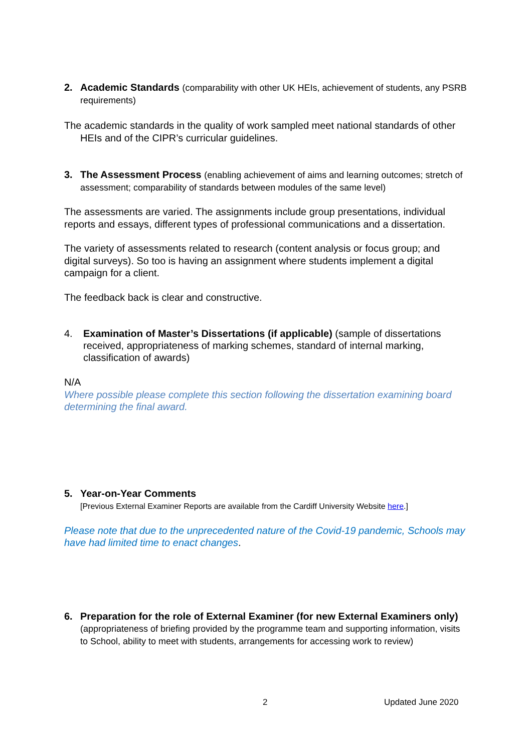2. Academic Standards (comparability with other UK HEIs, achievement of students, any PSRB requirements)
The academic standards in the quality of work sampled meet national standards of other HEIs and of the CIPR’s curricular guidelines.
3. The Assessment Process (enabling achievement of aims and learning outcomes; stretch of assessment; comparability of standards between modules of the same level)
The assessments are varied. The assignments include group presentations, individual reports and essays, different types of professional communications and a dissertation.
The variety of assessments related to research (content analysis or focus group; and digital surveys). So too is having an assignment where students implement a digital campaign for a client.
The feedback back is clear and constructive.
4. Examination of Master’s Dissertations (if applicable) (sample of dissertations received, appropriateness of marking schemes, standard of internal marking, classification of awards)
N/A
Where possible please complete this section following the dissertation examining board determining the final award.
5. Year-on-Year Comments
[Previous External Examiner Reports are available from the Cardiff University Website here.]
Please note that due to the unprecedented nature of the Covid-19 pandemic, Schools may have had limited time to enact changes.
6. Preparation for the role of External Examiner (for new External Examiners only) (appropriateness of briefing provided by the programme team and supporting information, visits to School, ability to meet with students, arrangements for accessing work to review)
2 Updated June 2020